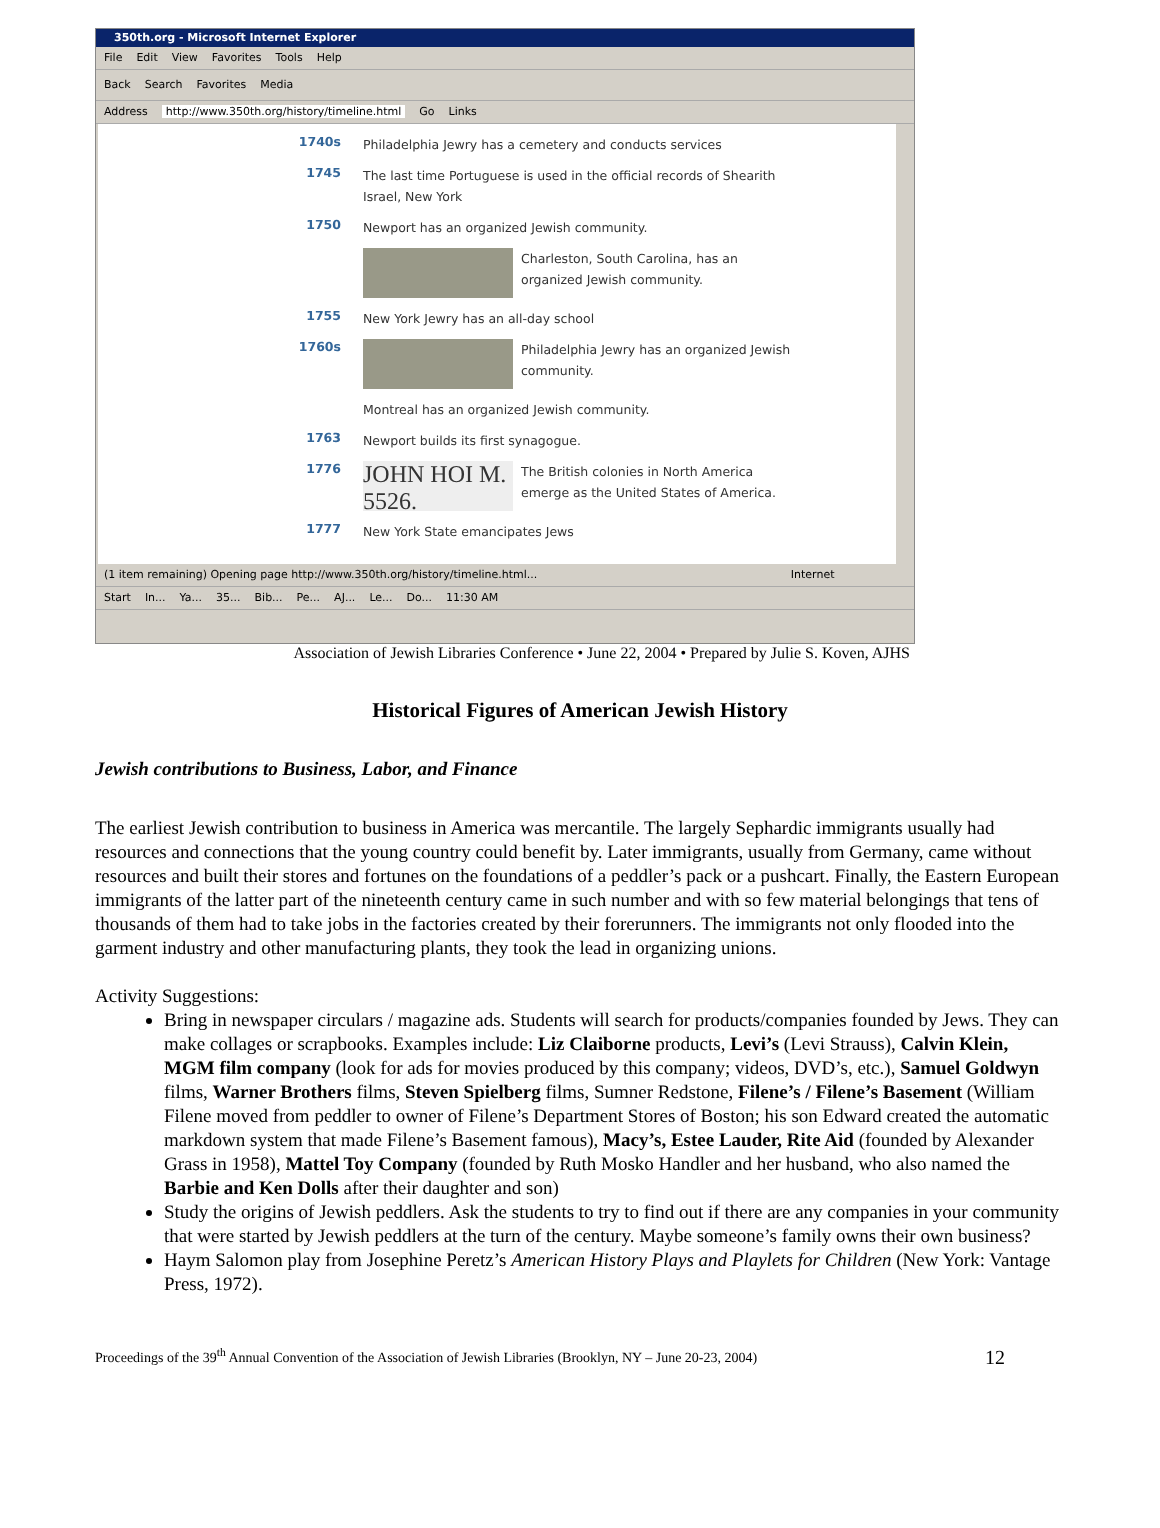350th.org - Microsoft Internet Explorer
File Edit View Favorites Tools Help
Back Search Favorites Media
Address http://www.350th.org/history/timeline.html Go Links
1740s
Philadelphia Jewry has a cemetery and conducts services
1745
The last time Portuguese is used in the official records of Shearith Israel, New York
1750
Newport has an organized Jewish community.
Charleston, South Carolina, has an organized Jewish community.
1755
New York Jewry has an all-day school
1760s
Philadelphia Jewry has an organized Jewish community.
Montreal has an organized Jewish community.
1763
Newport builds its first synagogue.
1776
JOHN HOI M. 5526. The British colonies in North America emerge as the United States of America.
1777
New York State emancipates Jews
(1 item remaining) Opening page http://www.350th.org/history/timeline.html... Internet
Start In... Ya... 35... Bib... Pe... AJ... Le... Do... 11:30 AM
Association of Jewish Libraries Conference • June 22, 2004 • Prepared by Julie S. Koven, AJHS
Historical Figures of American Jewish History
Jewish contributions to Business, Labor, and Finance
The earliest Jewish contribution to business in America was mercantile. The largely Sephardic immigrants usually had resources and connections that the young country could benefit by. Later immigrants, usually from Germany, came without resources and built their stores and fortunes on the foundations of a peddler’s pack or a pushcart. Finally, the Eastern European immigrants of the latter part of the nineteenth century came in such number and with so few material belongings that tens of thousands of them had to take jobs in the factories created by their forerunners. The immigrants not only flooded into the garment industry and other manufacturing plants, they took the lead in organizing unions.
Activity Suggestions:
Bring in newspaper circulars / magazine ads. Students will search for products/companies founded by Jews. They can make collages or scrapbooks. Examples include: Liz Claiborne products, Levi’s (Levi Strauss), Calvin Klein, MGM film company (look for ads for movies produced by this company; videos, DVD’s, etc.), Samuel Goldwyn films, Warner Brothers films, Steven Spielberg films, Sumner Redstone, Filene’s / Filene’s Basement (William Filene moved from peddler to owner of Filene’s Department Stores of Boston; his son Edward created the automatic markdown system that made Filene’s Basement famous), Macy’s, Estee Lauder, Rite Aid (founded by Alexander Grass in 1958), Mattel Toy Company (founded by Ruth Mosko Handler and her husband, who also named the Barbie and Ken Dolls after their daughter and son)
Study the origins of Jewish peddlers. Ask the students to try to find out if there are any companies in your community that were started by Jewish peddlers at the turn of the century. Maybe someone’s family owns their own business?
Haym Salomon play from Josephine Peretz’s American History Plays and Playlets for Children (New York: Vantage Press, 1972).
Proceedings of the 39<sup>th</sup> Annual Convention of the Association of Jewish Libraries (Brooklyn, NY – June 20-23, 2004) 12